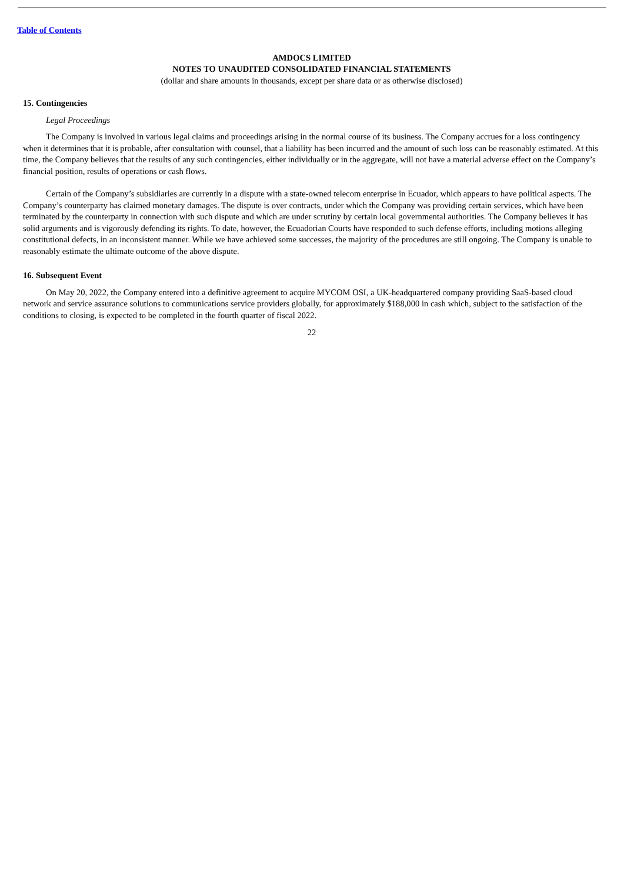Table of Contents
AMDOCS LIMITED
NOTES TO UNAUDITED CONSOLIDATED FINANCIAL STATEMENTS
(dollar and share amounts in thousands, except per share data or as otherwise disclosed)
15. Contingencies
Legal Proceedings
The Company is involved in various legal claims and proceedings arising in the normal course of its business. The Company accrues for a loss contingency when it determines that it is probable, after consultation with counsel, that a liability has been incurred and the amount of such loss can be reasonably estimated. At this time, the Company believes that the results of any such contingencies, either individually or in the aggregate, will not have a material adverse effect on the Company’s financial position, results of operations or cash flows.
Certain of the Company’s subsidiaries are currently in a dispute with a state-owned telecom enterprise in Ecuador, which appears to have political aspects. The Company’s counterparty has claimed monetary damages. The dispute is over contracts, under which the Company was providing certain services, which have been terminated by the counterparty in connection with such dispute and which are under scrutiny by certain local governmental authorities. The Company believes it has solid arguments and is vigorously defending its rights. To date, however, the Ecuadorian Courts have responded to such defense efforts, including motions alleging constitutional defects, in an inconsistent manner. While we have achieved some successes, the majority of the procedures are still ongoing. The Company is unable to reasonably estimate the ultimate outcome of the above dispute.
16. Subsequent Event
On May 20, 2022, the Company entered into a definitive agreement to acquire MYCOM OSI, a UK-headquartered company providing SaaS-based cloud network and service assurance solutions to communications service providers globally, for approximately $188,000 in cash which, subject to the satisfaction of the conditions to closing, is expected to be completed in the fourth quarter of fiscal 2022.
22